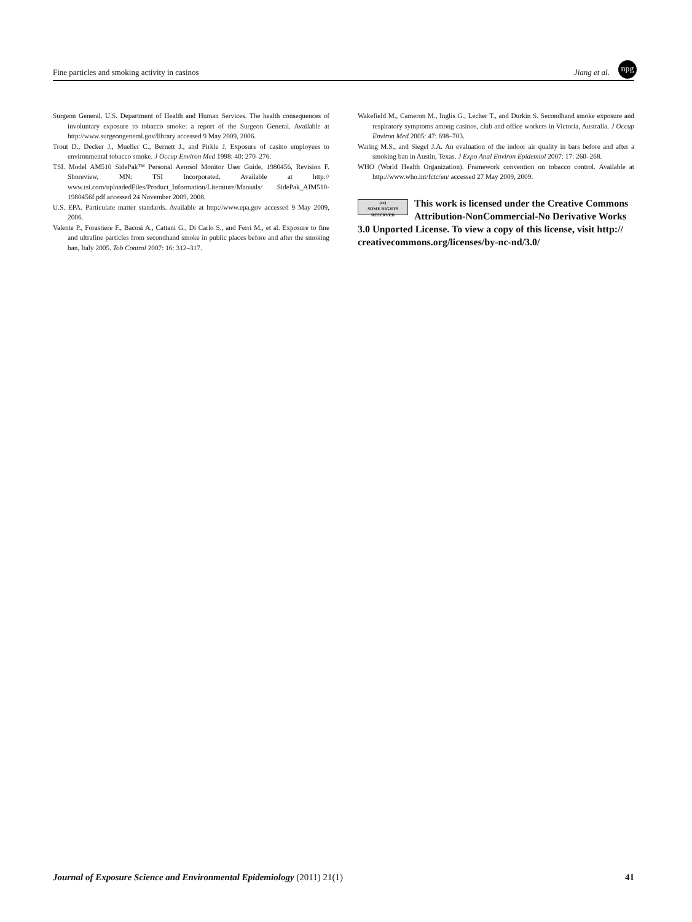Fine particles and smoking activity in casinos Jiang et al.
npg
Surgeon General. U.S. Department of Health and Human Services. The health consequences of involuntary exposure to tobacco smoke: a report of the Surgeon General. Available at http://www.surgeongeneral.gov/library accessed 9 May 2009, 2006.
Trout D., Decker J., Mueller C., Bernett J., and Pirkle J. Exposure of casino employees to environmental tobacco smoke. J Occup Environ Med 1998: 40: 270–276.
TSI. Model AM510 SidePak™ Personal Aerosol Monitor User Guide, 1980456, Revision F. Shoreview, MN: TSI Incorporated. Available at http:// www.tsi.com/uploadedFiles/Product_Information/Literature/Manuals/ SidePak_AIM510-1980456f.pdf accessed 24 November 2009, 2008.
U.S. EPA. Particulate matter standards. Available at http://www.epa.gov accessed 9 May 2009, 2006.
Valente P., Forastiere F., Bacosi A., Cattani G., Di Carlo S., and Ferri M., et al. Exposure to fine and ultrafine particles from secondhand smoke in public places before and after the smoking ban, Italy 2005. Tob Control 2007: 16: 312–317.
Wakefield M., Cameron M., Inglis G., Lecher T., and Durkin S. Secondhand smoke exposure and respiratory symptoms among casinos, club and office workers in Victoria, Australia. J Occup Environ Med 2005: 47: 698–703.
Waring M.S., and Siegel J.A. An evaluation of the indoor air quality in bars before and after a smoking ban in Austin, Texas. J Expo Anal Environ Epidemiol 2007: 17: 260–268.
WHO (World Health Organization). Framework convention on tobacco control. Available at http://www.who.int/fctc/en/ accessed 27 May 2009, 2009.
(cc)
SOME RIGHTS RESERVED
This work is licensed under the Creative Commons Attribution-NonCommercial-No Derivative Works 3.0 Unported License. To view a copy of this license, visit http:// creativecommons.org/licenses/by-nc-nd/3.0/
Journal of Exposure Science and Environmental Epidemiology (2011) 21(1) 41